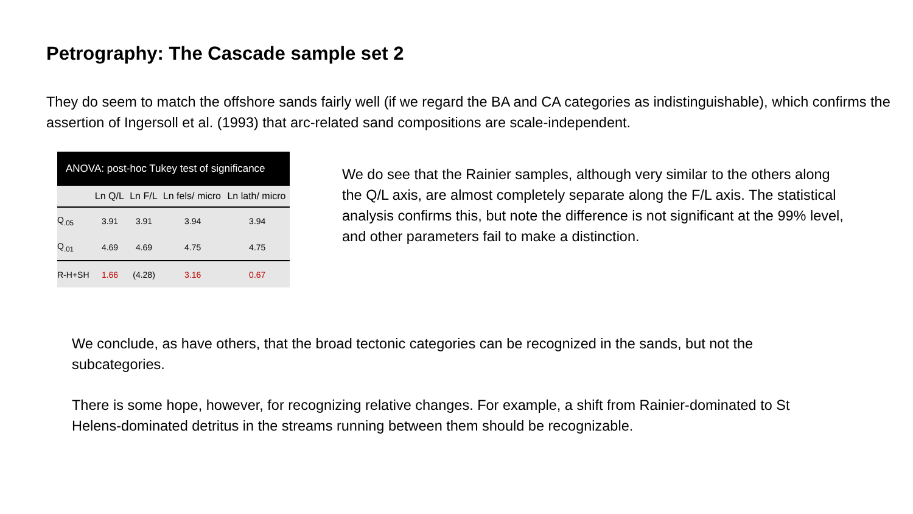Petrography: The Cascade sample set 2
They do seem to match the offshore sands fairly well (if we regard the BA and CA categories as indistinguishable), which confirms the assertion of Ingersoll et al. (1993) that arc-related sand compositions are scale-independent.
ANOVA: post-hoc Tukey test of significance
| | Ln Q/L | Ln F/L | Ln fels/ micro | Ln lath/ micro |
| --- | --- | --- | --- | --- |
| Q<sub>.05</sub> | 3.91 | 3.91 | 3.94 | 3.94 |
| Q<sub>.01</sub> | 4.69 | 4.69 | 4.75 | 4.75 |
| R-H+SH | 1.66 | (4.28) | 3.16 | 0.67 |
We do see that the Rainier samples, although very similar to the others along the Q/L axis, are almost completely separate along the F/L axis. The statistical analysis confirms this, but note the difference is not significant at the 99% level, and other parameters fail to make a distinction.
We conclude, as have others, that the broad tectonic categories can be recognized in the sands, but not the subcategories.
There is some hope, however, for recognizing relative changes. For example, a shift from Rainier-dominated to St Helens-dominated detritus in the streams running between them should be recognizable.